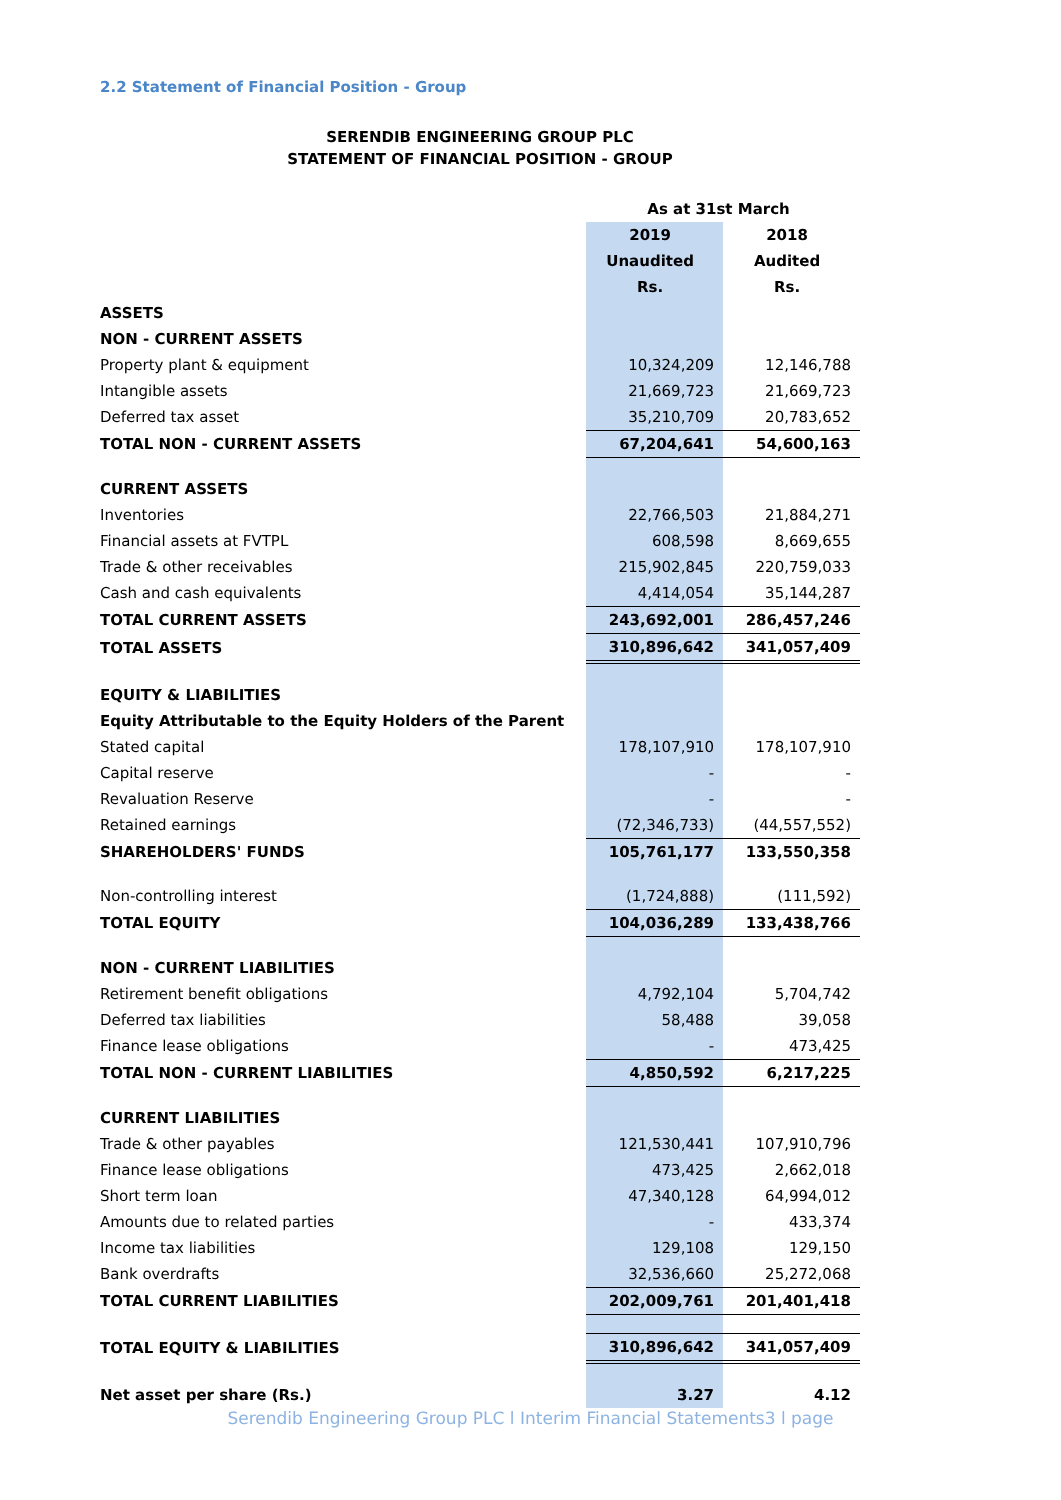2.2 Statement of Financial Position - Group
SERENDIB ENGINEERING GROUP PLC
STATEMENT OF FINANCIAL POSITION - GROUP
| | As at 31st March | |
| | 2019 Unaudited Rs. | 2018 Audited Rs. |
| ASSETS | | |
| NON - CURRENT ASSETS | | |
| Property plant & equipment | 10,324,209 | 12,146,788 |
| Intangible assets | 21,669,723 | 21,669,723 |
| Deferred tax asset | 35,210,709 | 20,783,652 |
| TOTAL NON - CURRENT ASSETS | 67,204,641 | 54,600,163 |
| CURRENT ASSETS | | |
| Inventories | 22,766,503 | 21,884,271 |
| Financial assets at FVTPL | 608,598 | 8,669,655 |
| Trade & other receivables | 215,902,845 | 220,759,033 |
| Cash and cash equivalents | 4,414,054 | 35,144,287 |
| TOTAL CURRENT ASSETS | 243,692,001 | 286,457,246 |
| TOTAL ASSETS | 310,896,642 | 341,057,409 |
| EQUITY & LIABILITIES | | |
| Equity Attributable to the Equity Holders of the Parent | | |
| Stated capital | 178,107,910 | 178,107,910 |
| Capital reserve | - | - |
| Revaluation Reserve | - | - |
| Retained earnings | (72,346,733) | (44,557,552) |
| SHAREHOLDERS' FUNDS | 105,761,177 | 133,550,358 |
| Non-controlling interest | (1,724,888) | (111,592) |
| TOTAL EQUITY | 104,036,289 | 133,438,766 |
| NON - CURRENT LIABILITIES | | |
| Retirement benefit obligations | 4,792,104 | 5,704,742 |
| Deferred tax liabilities | 58,488 | 39,058 |
| Finance lease obligations | - | 473,425 |
| TOTAL NON - CURRENT LIABILITIES | 4,850,592 | 6,217,225 |
| CURRENT LIABILITIES | | |
| Trade & other payables | 121,530,441 | 107,910,796 |
| Finance lease obligations | 473,425 | 2,662,018 |
| Short term loan | 47,340,128 | 64,994,012 |
| Amounts due to related parties | - | 433,374 |
| Income tax liabilities | 129,108 | 129,150 |
| Bank overdrafts | 32,536,660 | 25,272,068 |
| TOTAL CURRENT LIABILITIES | 202,009,761 | 201,401,418 |
| TOTAL EQUITY & LIABILITIES | 310,896,642 | 341,057,409 |
| Net asset per share (Rs.) | 3.27 | 4.12 |
Serendib Engineering Group PLC l Interim Financial Statements3 l page